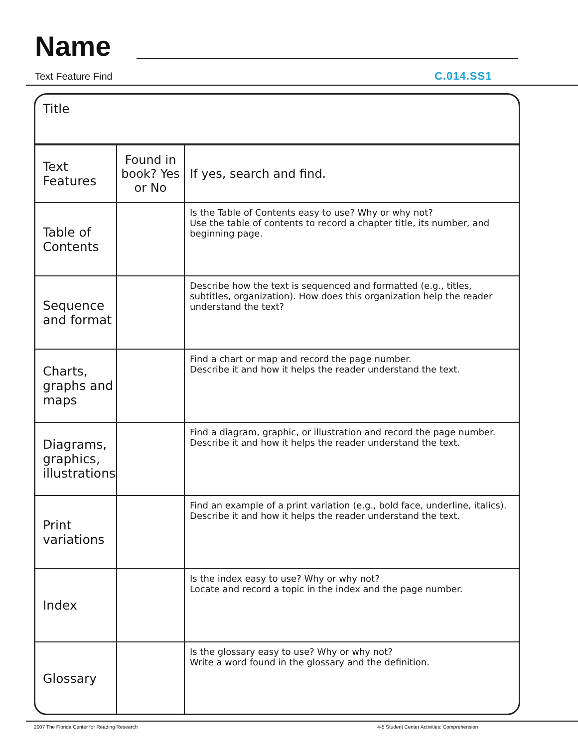Name
Text Feature Find C.014.SS1
Title
| Text Features | Found in book? Yes or No | If yes, search and find. |
| Table of Contents | | Is the Table of Contents easy to use? Why or why not? Use the table of contents to record a chapter title, its number, and beginning page. |
| Sequence and format | | Describe how the text is sequenced and formatted (e.g., titles, subtitles, organization). How does this organization help the reader understand the text? |
| Charts, graphs and maps | | Find a chart or map and record the page number. Describe it and how it helps the reader understand the text. |
| Diagrams, graphics, illustrations | | Find a diagram, graphic, or illustration and record the page number. Describe it and how it helps the reader understand the text. |
| Print variations | | Find an example of a print variation (e.g., bold face, underline, italics). Describe it and how it helps the reader understand the text. |
| Index | | Is the index easy to use? Why or why not? Locate and record a topic in the index and the page number. |
| Glossary | | Is the glossary easy to use? Why or why not? Write a word found in the glossary and the definition. |
2007 The Florida Center for Reading Research
4-5 Student Center Activities: Comprehension